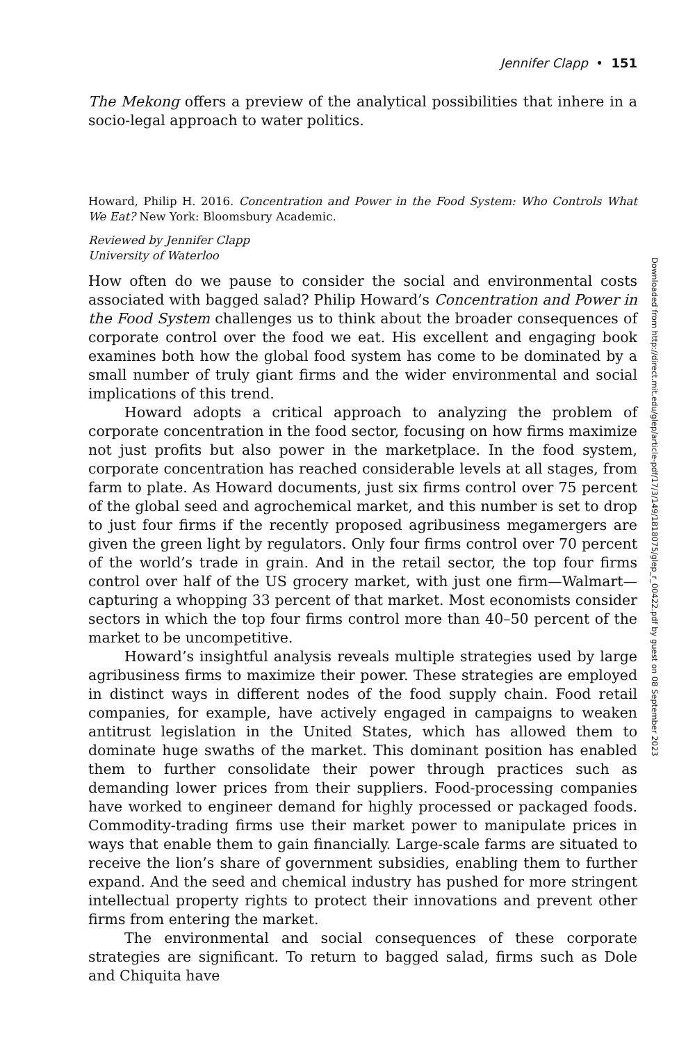Jennifer Clapp • 151
The Mekong offers a preview of the analytical possibilities that inhere in a socio-legal approach to water politics.
Howard, Philip H. 2016. Concentration and Power in the Food System: Who Controls What We Eat? New York: Bloomsbury Academic.
Reviewed by Jennifer Clapp
University of Waterloo
How often do we pause to consider the social and environmental costs associated with bagged salad? Philip Howard’s Concentration and Power in the Food System challenges us to think about the broader consequences of corporate control over the food we eat. His excellent and engaging book examines both how the global food system has come to be dominated by a small number of truly giant firms and the wider environmental and social implications of this trend.
Howard adopts a critical approach to analyzing the problem of corporate concentration in the food sector, focusing on how firms maximize not just profits but also power in the marketplace. In the food system, corporate concentration has reached considerable levels at all stages, from farm to plate. As Howard documents, just six firms control over 75 percent of the global seed and agrochemical market, and this number is set to drop to just four firms if the recently proposed agribusiness megamergers are given the green light by regulators. Only four firms control over 70 percent of the world’s trade in grain. And in the retail sector, the top four firms control over half of the US grocery market, with just one firm—Walmart—capturing a whopping 33 percent of that market. Most economists consider sectors in which the top four firms control more than 40–50 percent of the market to be uncompetitive.
Howard’s insightful analysis reveals multiple strategies used by large agribusiness firms to maximize their power. These strategies are employed in distinct ways in different nodes of the food supply chain. Food retail companies, for example, have actively engaged in campaigns to weaken antitrust legislation in the United States, which has allowed them to dominate huge swaths of the market. This dominant position has enabled them to further consolidate their power through practices such as demanding lower prices from their suppliers. Food-processing companies have worked to engineer demand for highly processed or packaged foods. Commodity-trading firms use their market power to manipulate prices in ways that enable them to gain financially. Large-scale farms are situated to receive the lion’s share of government subsidies, enabling them to further expand. And the seed and chemical industry has pushed for more stringent intellectual property rights to protect their innovations and prevent other firms from entering the market.
The environmental and social consequences of these corporate strategies are significant. To return to bagged salad, firms such as Dole and Chiquita have
Downloaded from http://direct.mit.edu/glep/article-pdf/17/3/149/1818075/glep_r_00422.pdf by guest on 08 September 2023